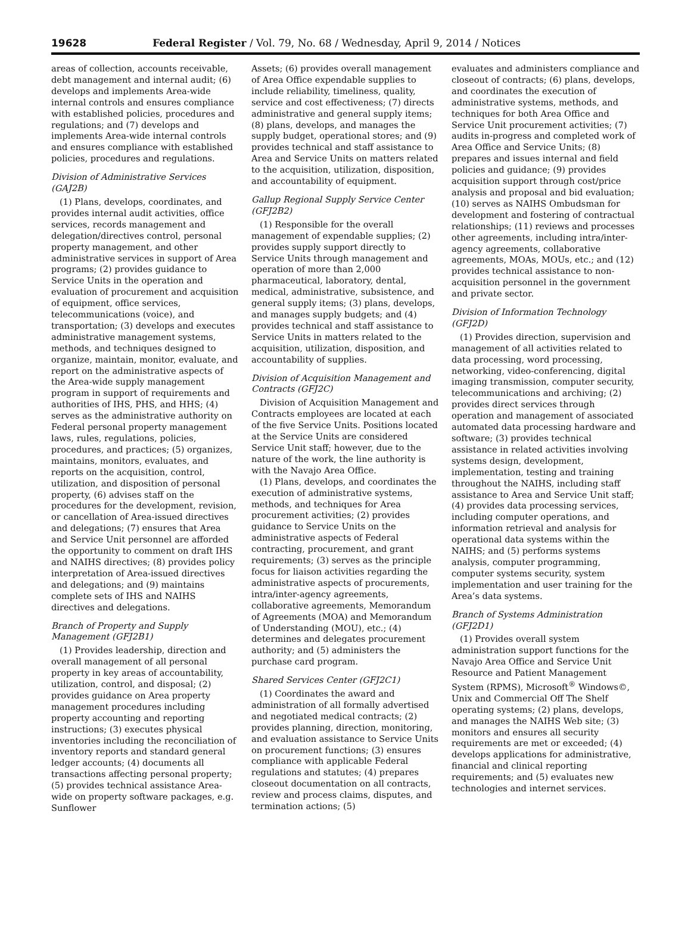19628 Federal Register / Vol. 79, No. 68 / Wednesday, April 9, 2014 / Notices
areas of collection, accounts receivable, debt management and internal audit; (6) develops and implements Area-wide internal controls and ensures compliance with established policies, procedures and regulations; and (7) develops and implements Area-wide internal controls and ensures compliance with established policies, procedures and regulations.
Division of Administrative Services (GAJ2B)
(1) Plans, develops, coordinates, and provides internal audit activities, office services, records management and delegation/directives control, personal property management, and other administrative services in support of Area programs; (2) provides guidance to Service Units in the operation and evaluation of procurement and acquisition of equipment, office services, telecommunications (voice), and transportation; (3) develops and executes administrative management systems, methods, and techniques designed to organize, maintain, monitor, evaluate, and report on the administrative aspects of the Area-wide supply management program in support of requirements and authorities of IHS, PHS, and HHS; (4) serves as the administrative authority on Federal personal property management laws, rules, regulations, policies, procedures, and practices; (5) organizes, maintains, monitors, evaluates, and reports on the acquisition, control, utilization, and disposition of personal property, (6) advises staff on the procedures for the development, revision, or cancellation of Area-issued directives and delegations; (7) ensures that Area and Service Unit personnel are afforded the opportunity to comment on draft IHS and NAIHS directives; (8) provides policy interpretation of Area-issued directives and delegations; and (9) maintains complete sets of IHS and NAIHS directives and delegations.
Branch of Property and Supply Management (GFJ2B1)
(1) Provides leadership, direction and overall management of all personal property in key areas of accountability, utilization, control, and disposal; (2) provides guidance on Area property management procedures including property accounting and reporting instructions; (3) executes physical inventories including the reconciliation of inventory reports and standard general ledger accounts; (4) documents all transactions affecting personal property; (5) provides technical assistance Area-wide on property software packages, e.g. Sunflower
Assets; (6) provides overall management of Area Office expendable supplies to include reliability, timeliness, quality, service and cost effectiveness; (7) directs administrative and general supply items; (8) plans, develops, and manages the supply budget, operational stores; and (9) provides technical and staff assistance to Area and Service Units on matters related to the acquisition, utilization, disposition, and accountability of equipment.
Gallup Regional Supply Service Center (GFJ2B2)
(1) Responsible for the overall management of expendable supplies; (2) provides supply support directly to Service Units through management and operation of more than 2,000 pharmaceutical, laboratory, dental, medical, administrative, subsistence, and general supply items; (3) plans, develops, and manages supply budgets; and (4) provides technical and staff assistance to Service Units in matters related to the acquisition, utilization, disposition, and accountability of supplies.
Division of Acquisition Management and Contracts (GFJ2C)
Division of Acquisition Management and Contracts employees are located at each of the five Service Units. Positions located at the Service Units are considered Service Unit staff; however, due to the nature of the work, the line authority is with the Navajo Area Office.
(1) Plans, develops, and coordinates the execution of administrative systems, methods, and techniques for Area procurement activities; (2) provides guidance to Service Units on the administrative aspects of Federal contracting, procurement, and grant requirements; (3) serves as the principle focus for liaison activities regarding the administrative aspects of procurements, intra/inter-agency agreements, collaborative agreements, Memorandum of Agreements (MOA) and Memorandum of Understanding (MOU), etc.; (4) determines and delegates procurement authority; and (5) administers the purchase card program.
Shared Services Center (GFJ2C1)
(1) Coordinates the award and administration of all formally advertised and negotiated medical contracts; (2) provides planning, direction, monitoring, and evaluation assistance to Service Units on procurement functions; (3) ensures compliance with applicable Federal regulations and statutes; (4) prepares closeout documentation on all contracts, review and process claims, disputes, and termination actions; (5)
evaluates and administers compliance and closeout of contracts; (6) plans, develops, and coordinates the execution of administrative systems, methods, and techniques for both Area Office and Service Unit procurement activities; (7) audits in-progress and completed work of Area Office and Service Units; (8) prepares and issues internal and field policies and guidance; (9) provides acquisition support through cost/price analysis and proposal and bid evaluation; (10) serves as NAIHS Ombudsman for development and fostering of contractual relationships; (11) reviews and processes other agreements, including intra/inter-agency agreements, collaborative agreements, MOAs, MOUs, etc.; and (12) provides technical assistance to non-acquisition personnel in the government and private sector.
Division of Information Technology (GFJ2D)
(1) Provides direction, supervision and management of all activities related to data processing, word processing, networking, video-conferencing, digital imaging transmission, computer security, telecommunications and archiving; (2) provides direct services through operation and management of associated automated data processing hardware and software; (3) provides technical assistance in related activities involving systems design, development, implementation, testing and training throughout the NAIHS, including staff assistance to Area and Service Unit staff; (4) provides data processing services, including computer operations, and information retrieval and analysis for operational data systems within the NAIHS; and (5) performs systems analysis, computer programming, computer systems security, system implementation and user training for the Area’s data systems.
Branch of Systems Administration (GFJ2D1)
(1) Provides overall system administration support functions for the Navajo Area Office and Service Unit Resource and Patient Management System (RPMS), Microsoft<sup>®</sup> Windows©, Unix and Commercial Off The Shelf operating systems; (2) plans, develops, and manages the NAIHS Web site; (3) monitors and ensures all security requirements are met or exceeded; (4) develops applications for administrative, financial and clinical reporting requirements; and (5) evaluates new technologies and internet services.